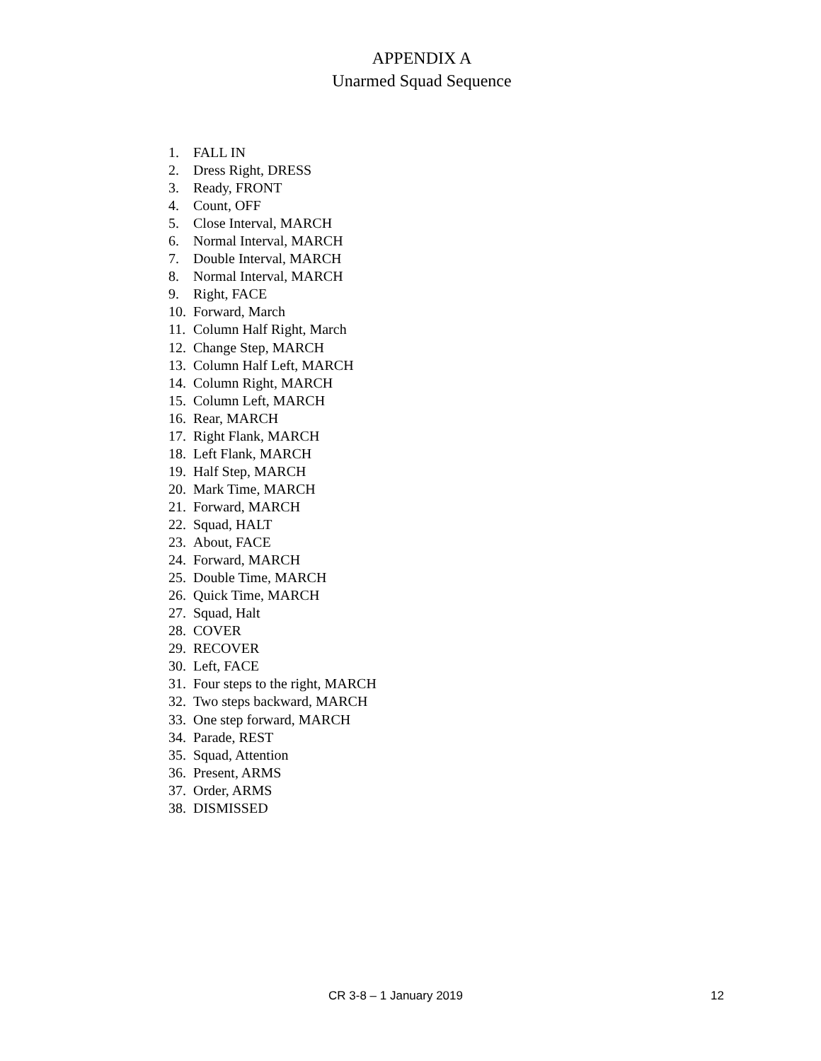APPENDIX A
Unarmed Squad Sequence
1. FALL IN
2. Dress Right, DRESS
3. Ready, FRONT
4. Count, OFF
5. Close Interval, MARCH
6. Normal Interval, MARCH
7. Double Interval, MARCH
8. Normal Interval, MARCH
9. Right, FACE
10. Forward, March
11. Column Half Right, March
12. Change Step, MARCH
13. Column Half Left, MARCH
14. Column Right, MARCH
15. Column Left, MARCH
16. Rear, MARCH
17. Right Flank, MARCH
18. Left Flank, MARCH
19. Half Step, MARCH
20. Mark Time, MARCH
21. Forward, MARCH
22. Squad, HALT
23. About, FACE
24. Forward, MARCH
25. Double Time, MARCH
26. Quick Time, MARCH
27. Squad, Halt
28. COVER
29. RECOVER
30. Left, FACE
31. Four steps to the right, MARCH
32. Two steps backward, MARCH
33. One step forward, MARCH
34. Parade, REST
35. Squad, Attention
36. Present, ARMS
37. Order, ARMS
38. DISMISSED
CR 3-8 – 1 January 2019 12